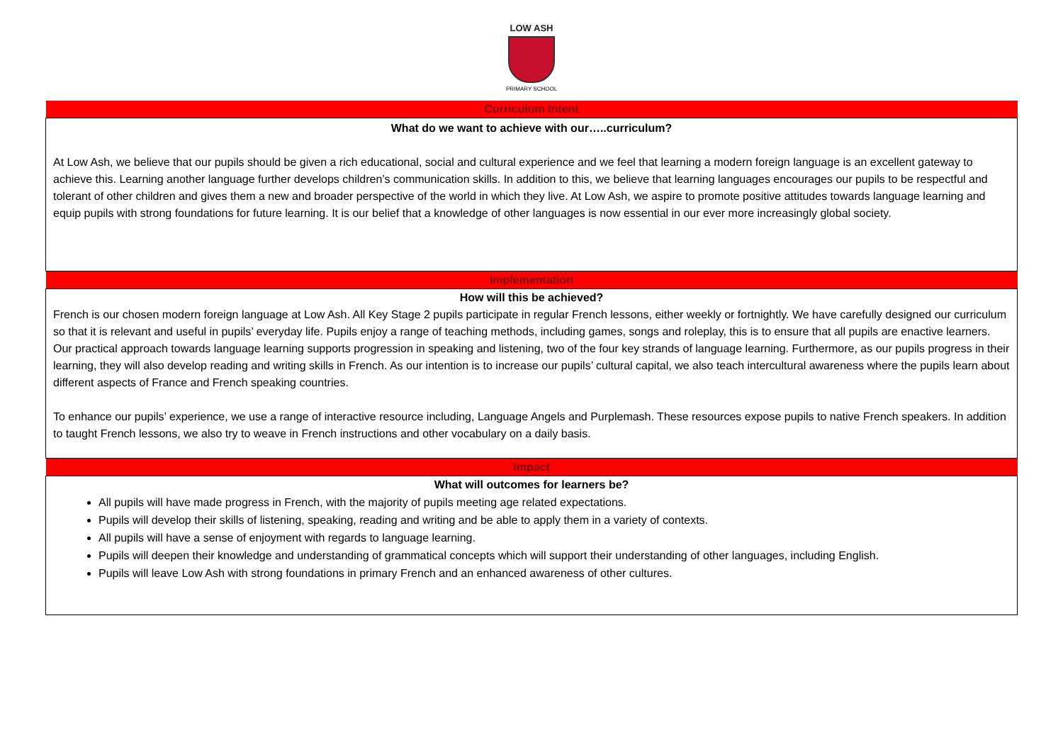LOW ASH
PRIMARY SCHOOL
| Curriculum Intent |
| --- |
| What do we want to achieve with our…..curriculum? At Low Ash, we believe that our pupils should be given a rich educational, social and cultural experience and we feel that learning a modern foreign language is an excellent gateway to achieve this. Learning another language further develops children’s communication skills. In addition to this, we believe that learning languages encourages our pupils to be respectful and tolerant of other children and gives them a new and broader perspective of the world in which they live. At Low Ash, we aspire to promote positive attitudes towards language learning and equip pupils with strong foundations for future learning. It is our belief that a knowledge of other languages is now essential in our ever more increasingly global society. |
| Implementation |
| How will this be achieved? French is our chosen modern foreign language at Low Ash. All Key Stage 2 pupils participate in regular French lessons, either weekly or fortnightly. We have carefully designed our curriculum so that it is relevant and useful in pupils’ everyday life. Pupils enjoy a range of teaching methods, including games, songs and roleplay, this is to ensure that all pupils are enactive learners. Our practical approach towards language learning supports progression in speaking and listening, two of the four key strands of language learning. Furthermore, as our pupils progress in their learning, they will also develop reading and writing skills in French. As our intention is to increase our pupils’ cultural capital, we also teach intercultural awareness where the pupils learn about different aspects of France and French speaking countries. To enhance our pupils’ experience, we use a range of interactive resource including, Language Angels and Purplemash. These resources expose pupils to native French speakers. In addition to taught French lessons, we also try to weave in French instructions and other vocabulary on a daily basis. |
| Impact |
| What will outcomes for learners be? All pupils will have made progress in French, with the majority of pupils meeting age related expectations. Pupils will develop their skills of listening, speaking, reading and writing and be able to apply them in a variety of contexts. All pupils will have a sense of enjoyment with regards to language learning. Pupils will deepen their knowledge and understanding of grammatical concepts which will support their understanding of other languages, including English. Pupils will leave Low Ash with strong foundations in primary French and an enhanced awareness of other cultures. |